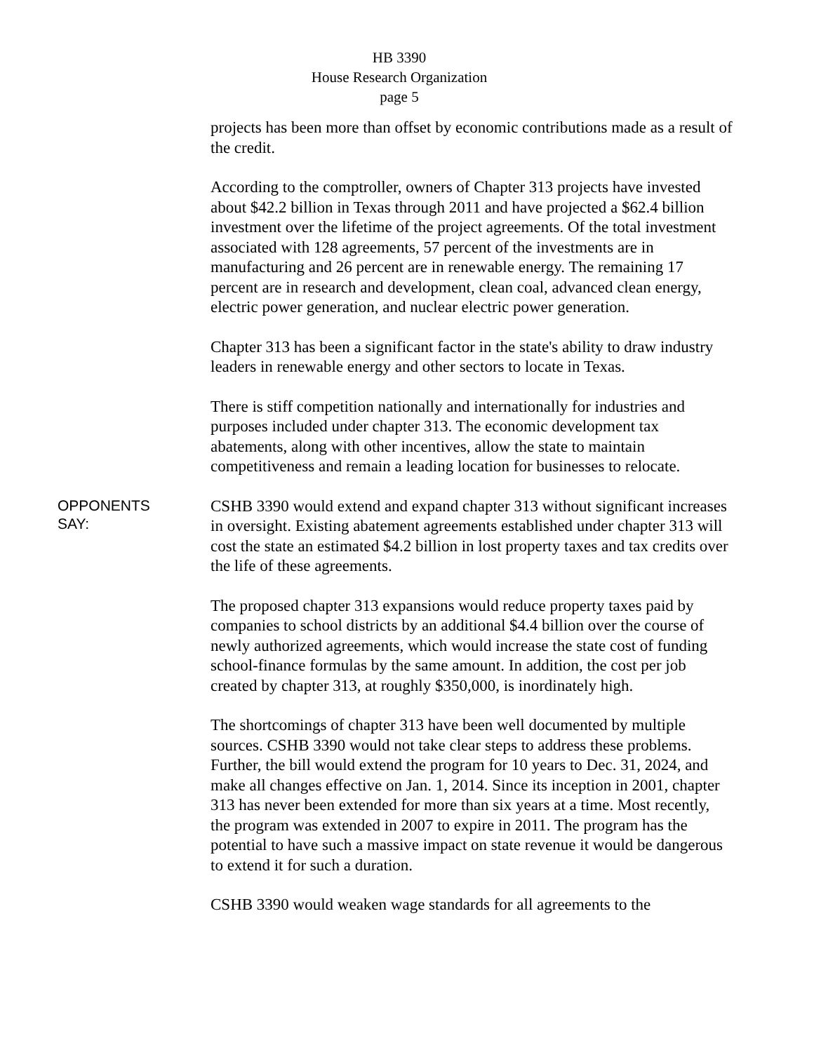HB 3390
House Research Organization
page 5
projects has been more than offset by economic contributions made as a result of the credit.
According to the comptroller, owners of Chapter 313 projects have invested about $42.2 billion in Texas through 2011 and have projected a $62.4 billion investment over the lifetime of the project agreements. Of the total investment associated with 128 agreements, 57 percent of the investments are in manufacturing and 26 percent are in renewable energy. The remaining 17 percent are in research and development, clean coal, advanced clean energy, electric power generation, and nuclear electric power generation.
Chapter 313 has been a significant factor in the state's ability to draw industry leaders in renewable energy and other sectors to locate in Texas.
There is stiff competition nationally and internationally for industries and purposes included under chapter 313. The economic development tax abatements, along with other incentives, allow the state to maintain competitiveness and remain a leading location for businesses to relocate.
OPPONENTS
SAY:
CSHB 3390 would extend and expand chapter 313 without significant increases in oversight. Existing abatement agreements established under chapter 313 will cost the state an estimated $4.2 billion in lost property taxes and tax credits over the life of these agreements.
The proposed chapter 313 expansions would reduce property taxes paid by companies to school districts by an additional $4.4 billion over the course of newly authorized agreements, which would increase the state cost of funding school-finance formulas by the same amount. In addition, the cost per job created by chapter 313, at roughly $350,000, is inordinately high.
The shortcomings of chapter 313 have been well documented by multiple sources. CSHB 3390 would not take clear steps to address these problems. Further, the bill would extend the program for 10 years to Dec. 31, 2024, and make all changes effective on Jan. 1, 2014. Since its inception in 2001, chapter 313 has never been extended for more than six years at a time. Most recently, the program was extended in 2007 to expire in 2011. The program has the potential to have such a massive impact on state revenue it would be dangerous to extend it for such a duration.
CSHB 3390 would weaken wage standards for all agreements to the